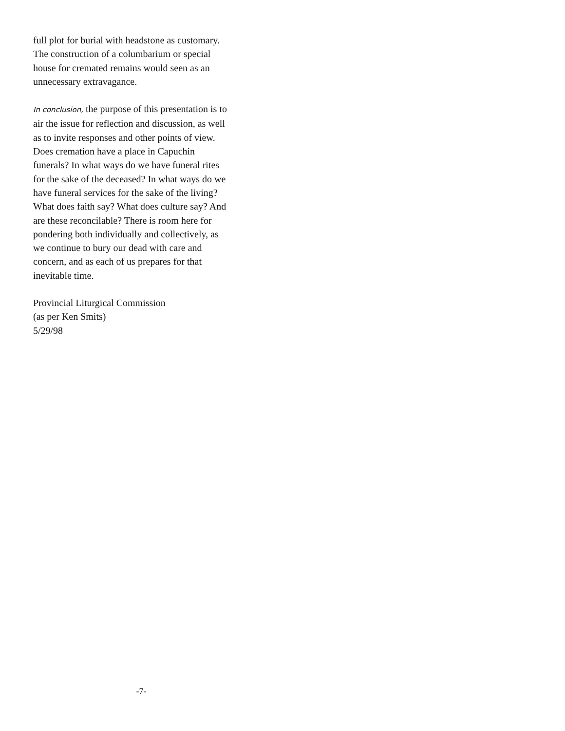full plot for burial with headstone as customary.
The construction of a columbarium or special
house for cremated remains would seen as an
unnecessary extravagance.
In conclusion, the purpose of this presentation is to
air the issue for reflection and discussion, as well
as to invite responses and other points of view.
Does cremation have a place in Capuchin
funerals? In what ways do we have funeral rites
for the sake of the deceased? In what ways do we
have funeral services for the sake of the living?
What does faith say? What does culture say? And
are these reconcilable? There is room here for
pondering both individually and collectively, as
we continue to bury our dead with care and
concern, and as each of us prepares for that
inevitable time.
Provincial Liturgical Commission
(as per Ken Smits)
5/29/98
-7-